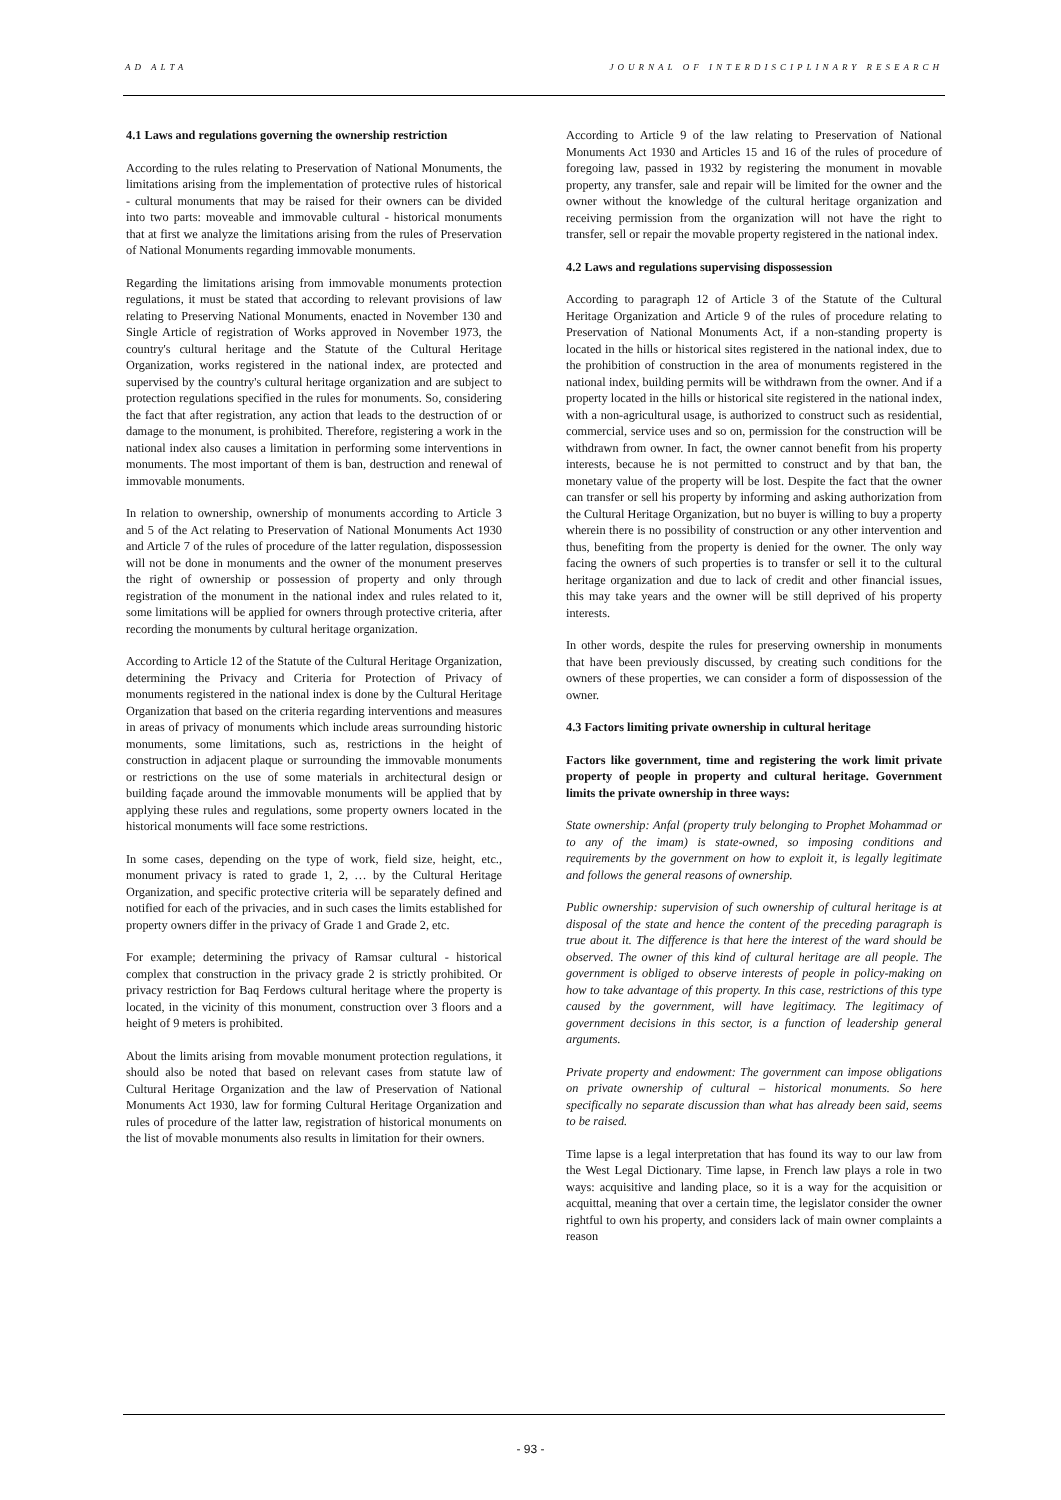AD ALTA JOURNAL OF INTERDISCIPLINARY RESEARCH
4.1 Laws and regulations governing the ownership restriction
According to the rules relating to Preservation of National Monuments, the limitations arising from the implementation of protective rules of historical - cultural monuments that may be raised for their owners can be divided into two parts: moveable and immovable cultural - historical monuments that at first we analyze the limitations arising from the rules of Preservation of National Monuments regarding immovable monuments.
Regarding the limitations arising from immovable monuments protection regulations, it must be stated that according to relevant provisions of law relating to Preserving National Monuments, enacted in November 130 and Single Article of registration of Works approved in November 1973, the country's cultural heritage and the Statute of the Cultural Heritage Organization, works registered in the national index, are protected and supervised by the country's cultural heritage organization and are subject to protection regulations specified in the rules for monuments. So, considering the fact that after registration, any action that leads to the destruction of or damage to the monument, is prohibited. Therefore, registering a work in the national index also causes a limitation in performing some interventions in monuments. The most important of them is ban, destruction and renewal of immovable monuments.
In relation to ownership, ownership of monuments according to Article 3 and 5 of the Act relating to Preservation of National Monuments Act 1930 and Article 7 of the rules of procedure of the latter regulation, dispossession will not be done in monuments and the owner of the monument preserves the right of ownership or possession of property and only through registration of the monument in the national index and rules related to it, some limitations will be applied for owners through protective criteria, after recording the monuments by cultural heritage organization.
According to Article 12 of the Statute of the Cultural Heritage Organization, determining the Privacy and Criteria for Protection of Privacy of monuments registered in the national index is done by the Cultural Heritage Organization that based on the criteria regarding interventions and measures in areas of privacy of monuments which include areas surrounding historic monuments, some limitations, such as, restrictions in the height of construction in adjacent plaque or surrounding the immovable monuments or restrictions on the use of some materials in architectural design or building façade around the immovable monuments will be applied that by applying these rules and regulations, some property owners located in the historical monuments will face some restrictions.
In some cases, depending on the type of work, field size, height, etc., monument privacy is rated to grade 1, 2, … by the Cultural Heritage Organization, and specific protective criteria will be separately defined and notified for each of the privacies, and in such cases the limits established for property owners differ in the privacy of Grade 1 and Grade 2, etc.
For example; determining the privacy of Ramsar cultural - historical complex that construction in the privacy grade 2 is strictly prohibited. Or privacy restriction for Baq Ferdows cultural heritage where the property is located, in the vicinity of this monument, construction over 3 floors and a height of 9 meters is prohibited.
About the limits arising from movable monument protection regulations, it should also be noted that based on relevant cases from statute law of Cultural Heritage Organization and the law of Preservation of National Monuments Act 1930, law for forming Cultural Heritage Organization and rules of procedure of the latter law, registration of historical monuments on the list of movable monuments also results in limitation for their owners.
According to Article 9 of the law relating to Preservation of National Monuments Act 1930 and Articles 15 and 16 of the rules of procedure of foregoing law, passed in 1932 by registering the monument in movable property, any transfer, sale and repair will be limited for the owner and the owner without the knowledge of the cultural heritage organization and receiving permission from the organization will not have the right to transfer, sell or repair the movable property registered in the national index.
4.2 Laws and regulations supervising dispossession
According to paragraph 12 of Article 3 of the Statute of the Cultural Heritage Organization and Article 9 of the rules of procedure relating to Preservation of National Monuments Act, if a non-standing property is located in the hills or historical sites registered in the national index, due to the prohibition of construction in the area of monuments registered in the national index, building permits will be withdrawn from the owner. And if a property located in the hills or historical site registered in the national index, with a non-agricultural usage, is authorized to construct such as residential, commercial, service uses and so on, permission for the construction will be withdrawn from owner. In fact, the owner cannot benefit from his property interests, because he is not permitted to construct and by that ban, the monetary value of the property will be lost. Despite the fact that the owner can transfer or sell his property by informing and asking authorization from the Cultural Heritage Organization, but no buyer is willing to buy a property wherein there is no possibility of construction or any other intervention and thus, benefiting from the property is denied for the owner. The only way facing the owners of such properties is to transfer or sell it to the cultural heritage organization and due to lack of credit and other financial issues, this may take years and the owner will be still deprived of his property interests.
In other words, despite the rules for preserving ownership in monuments that have been previously discussed, by creating such conditions for the owners of these properties, we can consider a form of dispossession of the owner.
4.3 Factors limiting private ownership in cultural heritage
Factors like government, time and registering the work limit private property of people in property and cultural heritage. Government limits the private ownership in three ways:
State ownership: Anfal (property truly belonging to Prophet Mohammad or to any of the imam) is state-owned, so imposing conditions and requirements by the government on how to exploit it, is legally legitimate and follows the general reasons of ownership.
Public ownership: supervision of such ownership of cultural heritage is at disposal of the state and hence the content of the preceding paragraph is true about it. The difference is that here the interest of the ward should be observed. The owner of this kind of cultural heritage are all people. The government is obliged to observe interests of people in policy-making on how to take advantage of this property. In this case, restrictions of this type caused by the government, will have legitimacy. The legitimacy of government decisions in this sector, is a function of leadership general arguments.
Private property and endowment: The government can impose obligations on private ownership of cultural – historical monuments. So here specifically no separate discussion than what has already been said, seems to be raised.
Time lapse is a legal interpretation that has found its way to our law from the West Legal Dictionary. Time lapse, in French law plays a role in two ways: acquisitive and landing place, so it is a way for the acquisition or acquittal, meaning that over a certain time, the legislator consider the owner rightful to own his property, and considers lack of main owner complaints a reason
- 93 -